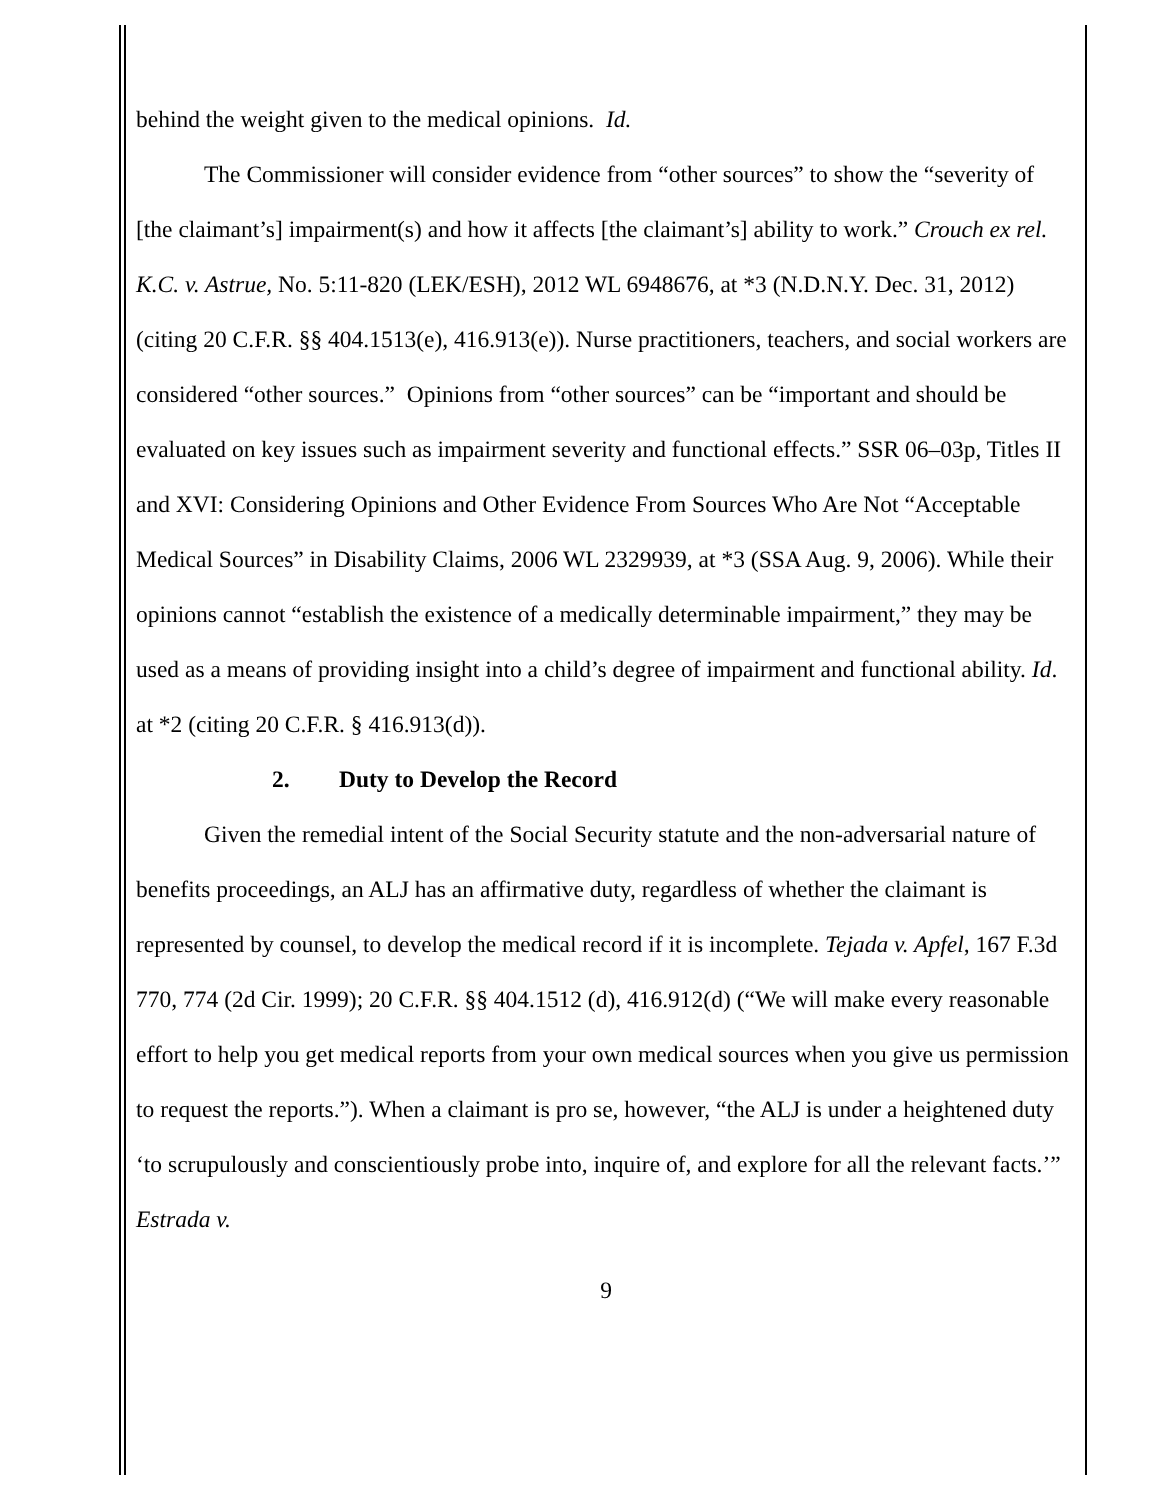behind the weight given to the medical opinions. Id.
The Commissioner will consider evidence from “other sources” to show the “severity of [the claimant’s] impairment(s) and how it affects [the claimant’s] ability to work.” Crouch ex rel. K.C. v. Astrue, No. 5:11-820 (LEK/ESH), 2012 WL 6948676, at *3 (N.D.N.Y. Dec. 31, 2012) (citing 20 C.F.R. §§ 404.1513(e), 416.913(e)). Nurse practitioners, teachers, and social workers are considered “other sources.” Opinions from “other sources” can be “important and should be evaluated on key issues such as impairment severity and functional effects.” SSR 06–03p, Titles II and XVI: Considering Opinions and Other Evidence From Sources Who Are Not “Acceptable Medical Sources” in Disability Claims, 2006 WL 2329939, at *3 (SSA Aug. 9, 2006). While their opinions cannot “establish the existence of a medically determinable impairment,” they may be used as a means of providing insight into a child’s degree of impairment and functional ability. Id. at *2 (citing 20 C.F.R. § 416.913(d)).
2. Duty to Develop the Record
Given the remedial intent of the Social Security statute and the non-adversarial nature of benefits proceedings, an ALJ has an affirmative duty, regardless of whether the claimant is represented by counsel, to develop the medical record if it is incomplete. Tejada v. Apfel, 167 F.3d 770, 774 (2d Cir. 1999); 20 C.F.R. §§ 404.1512 (d), 416.912(d) (“We will make every reasonable effort to help you get medical reports from your own medical sources when you give us permission to request the reports.”). When a claimant is pro se, however, “the ALJ is under a heightened duty ‘to scrupulously and conscientiously probe into, inquire of, and explore for all the relevant facts.’” Estrada v.
9